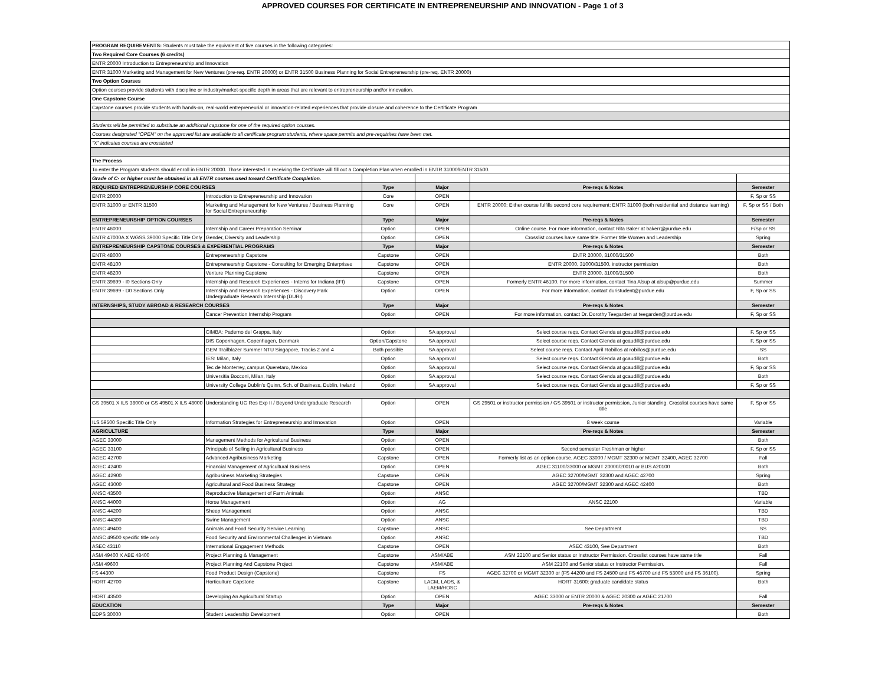APPROVED COURSES FOR CERTIFICATE IN ENTREPRENEURSHIP AND INNOVATION - Page 1 of 3
| PROGRAM REQUIREMENTS: Students must take the equivalent of five courses in the following categories: | | | | | |
| Two Required Core Courses (6 credits) | | | | | |
| ENTR 20000 Introduction to Entrepreneurship and Innovation | | | | | |
| ENTR 31000 Marketing and Management for New Ventures (pre-req. ENTR 20000) or ENTR 31500 Business Planning for Social Entrepreneurship (pre-req. ENTR 20000) | | | | | |
| Two Option Courses | | | | | |
| Option courses provide students with discipline or industry/market-specific depth in areas that are relevant to entrepreneurship and/or innovation. | | | | | |
| One Capstone Course | | | | | |
| Capstone courses provide students with hands-on, real-world entrepreneurial or innovation-related experiences that provide closure and coherence to the Certificate Program | | | | | |
| Students will be permitted to substitute an additional capstone for one of the required option courses. | | | | | |
| Courses designated "OPEN" on the approved list are available to all certificate program students, where space permits and pre-requisites have been met. | | | | | |
| "X" indicates courses are crosslisted | | | | | |
| The Process | | | | | |
| To enter the Program students should enroll in ENTR 20000. Those interested in receiving the Certificate will fill out a Completion Plan when enrolled in ENTR 31000/ENTR 31500. | | | | | |
| Grade of C- or higher must be obtained in all ENTR courses used toward Certificate Completion. | | | | | |
| REQUIRED ENTREPRENEURSHIP CORE COURSES | | Type | Major | Pre-reqs & Notes | Semester |
| ENTR 20000 | Introduction to Entrepreneurship and Innovation | Core | OPEN | | F, Sp or SS |
| ENTR 31000 or ENTR 31500 | Marketing and Management for New Ventures / Business Planning for Social Entrepreneurship | Core | OPEN | ENTR 20000; Either course fulfills second core requirement; ENTR 31000 (both residential and distance learning) | F, Sp or SS / Both |
| ENTREPRENEURSHIP OPTION COURSES | | Type | Major | Pre-reqs & Notes | Semester |
| ENTR 46000 | Internship and Career Preparation Seminar | Option | OPEN | Online course. For more information, contact Rita Baker at bakerr@purdue.edu | F/Sp or SS |
| ENTR 47000A X WGSS 39000 Specific Title Only | Gender, Diversity and Leadership | Option | OPEN | Crosslist courses have same title. Former title Women and Leadership | Spring |
| ENTREPRENEURSHIP CAPSTONE COURSES & EXPERIENTIAL PROGRAMS | | Type | Major | Pre-reqs & Notes | Semester |
| ENTR 48000 | Entrepreneurship Capstone | Capstone | OPEN | ENTR 20000, 31000/31500 | Both |
| ENTR 48100 | Entrepreneurship Capstone - Consulting for Emerging Enterprises | Capstone | OPEN | ENTR 20000, 31000/31500, instructor permission | Both |
| ENTR 48200 | Venture Planning Capstone | Capstone | OPEN | ENTR 20000, 31000/31500 | Both |
| ENTR 39699 - I0 Sections Only | Internship and Research Experiences - Interns for Indiana (IFI) | Capstone | OPEN | Formerly ENTR 46100. For more information, contact Tina Alsup at alsup@purdue.edu | Summer |
| ENTR 39699 - D0 Sections Only | Internship and Research Experiences - Discovery Park Undergraduate Research Internship (DURI) | Option | OPEN | For more information, contact duristudent@purdue.edu | F, Sp or SS |
| INTERNSHIPS, STUDY ABROAD & RESEARCH COURSES | | Type | Major | Pre-reqs & Notes | Semester |
| | Cancer Prevention Internship Program | Option | OPEN | For more information, contact Dr. Dorothy Teegarden at teegarden@purdue.edu | F, Sp or SS |
| | CIMBA: Paderno del Grappa, Italy | Option | SA approval | Select course reqs. Contact Glenda at gcaudill@purdue.edu | F, Sp or SS |
| | DIS Copenhagen, Copenhagen, Denmark | Option/Capstone | SA approval | Select course reqs. Contact Glenda at gcaudill@purdue.edu | F, Sp or SS |
| | GEM Trailblazer Summer NTU Singapore, Tracks 2 and 4 | Both possible | SA approval | Select course reqs. Contact April Robillos at robillos@purdue.edu | SS |
| | IES: Milan, Italy | Option | SA approval | Select course reqs. Contact Glenda at gcaudill@purdue.edu | Both |
| | Tec de Monterrey, campus Queretaro, Mexico | Option | SA approval | Select course reqs. Contact Glenda at gcaudill@purdue.edu | F, Sp or SS |
| | Universitia Bocconi, Milan, Italy | Option | SA approval | Select course reqs. Contact Glenda at gcaudill@purdue.edu | Both |
| | University College Dublin's Quinn, Sch. of Business, Dublin, Ireland | Option | SA approval | Select course reqs. Contact Glenda at gcaudill@purdue.edu | F, Sp or SS |
| GS 39501 X ILS 38000 or GS 49501 X ILS 48000 | Understanding UG Res Exp II / Beyond Undergraduate Research | Option | OPEN | GS 29501 or instructor permission / GS 39501 or instructor permission, Junior standing. Crosslist courses have same title | F, Sp or SS |
| ILS 59500 Specific Title Only | Information Strategies for Entrepreneurship and Innovation | Option | OPEN | 8 week course | Variable |
| AGRICULTURE | | Type | Major | Pre-reqs & Notes | Semester |
| AGEC 33000 | Management Methods for Agricultural Business | Option | OPEN | | Both |
| AGEC 33100 | Principals of Selling in Agricultural Business | Option | OPEN | Second semester Freshman or higher | F, Sp or SS |
| AGEC 42700 | Advanced Agribusiness Marketing | Capstone | OPEN | Formerly list as an option course. AGEC 33000 / MGMT 32300 or MGMT 32400, AGEC 32700 | Fall |
| AGEC 42400 | Financial Management of Agricultural Business | Option | OPEN | AGEC 31100/33000 or MGMT 20000/20010 or BUS A20100 | Both |
| AGEC 42900 | Agribusiness Marketing Strategies | Capstone | OPEN | AGEC 32700/MGMT 32300 and AGEC 42700 | Spring |
| AGEC 43000 | Agricultural and Food Business Strategy | Capstone | OPEN | AGEC 32700/MGMT 32300 and AGEC 42400 | Both |
| ANSC 43500 | Reproductive Management of Farm Animals | Option | ANSC | | TBD |
| ANSC 44000 | Horse Management | Option | AG | ANSC 22100 | Variable |
| ANSC 44200 | Sheep Management | Option | ANSC | | TBD |
| ANSC 44300 | Swine Management | Option | ANSC | | TBD |
| ANSC 49400 | Animals and Food Security Service Learning | Capstone | ANSC | See Department | SS |
| ANSC 49500 specific title only | Food Security and Environmental Challenges in Vietnam | Option | ANSC | | TBD |
| ASEC 43110 | International Engagement Methods | Capstone | OPEN | ASEC 43100, See Department | Both |
| ASM 49400 X ABE 48400 | Project Planning & Management | Capstone | ASM/ABE | ASM 22100 and Senior status or Instructor Permission. Crosslist courses have same title | Fall |
| ASM 49600 | Project Planning And Capstone Project | Capstone | ASM/ABE | ASM 22100 and Senior status or Instructor Permission. | Fall |
| FS 44300 | Food Product Design (Capstone) | Capstone | FS | AGEC 32700 or MGMT 32300 or (FS 44200 and FS 24500 and FS 46700 and FS 53000 and FS 36100). | Spring |
| HORT 42700 | Horticulture Capstone | Capstone | LACM, LADS, & LAEM/HOSC | HORT 31600; graduate candidate status | Both |
| HORT 43500 | Developing An Agricultural Startup | Option | OPEN | AGEC 33000 or ENTR 20000 & AGEC 20300 or AGEC 21700 | Fall |
| EDUCATION | | Type | Major | Pre-reqs & Notes | Semester |
| EDPS 30000 | Student Leadership Development | Option | OPEN | | Both |